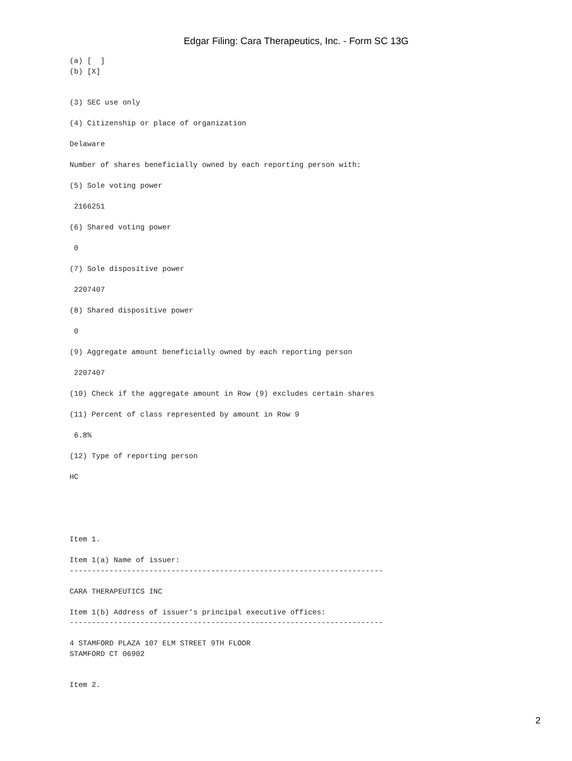Edgar Filing: Cara Therapeutics, Inc. - Form SC 13G
(a) [  ]
(b) [X]


(3) SEC use only

(4) Citizenship or place of organization

Delaware

Number of shares beneficially owned by each reporting person with:

(5) Sole voting power

 2166251

(6) Shared voting power

 0

(7) Sole dispositive power

 2207407

(8) Shared dispositive power

 0

(9) Aggregate amount beneficially owned by each reporting person

 2207407

(10) Check if the aggregate amount in Row (9) excludes certain shares

(11) Percent of class represented by amount in Row 9

 6.8%

(12) Type of reporting person

HC





Item 1.

Item 1(a) Name of issuer:
-----------------------------------------------------------------------

CARA THERAPEUTICS INC

Item 1(b) Address of issuer's principal executive offices:
-----------------------------------------------------------------------

4 STAMFORD PLAZA 107 ELM STREET 9TH FLOOR
STAMFORD CT 06902


Item 2.
2